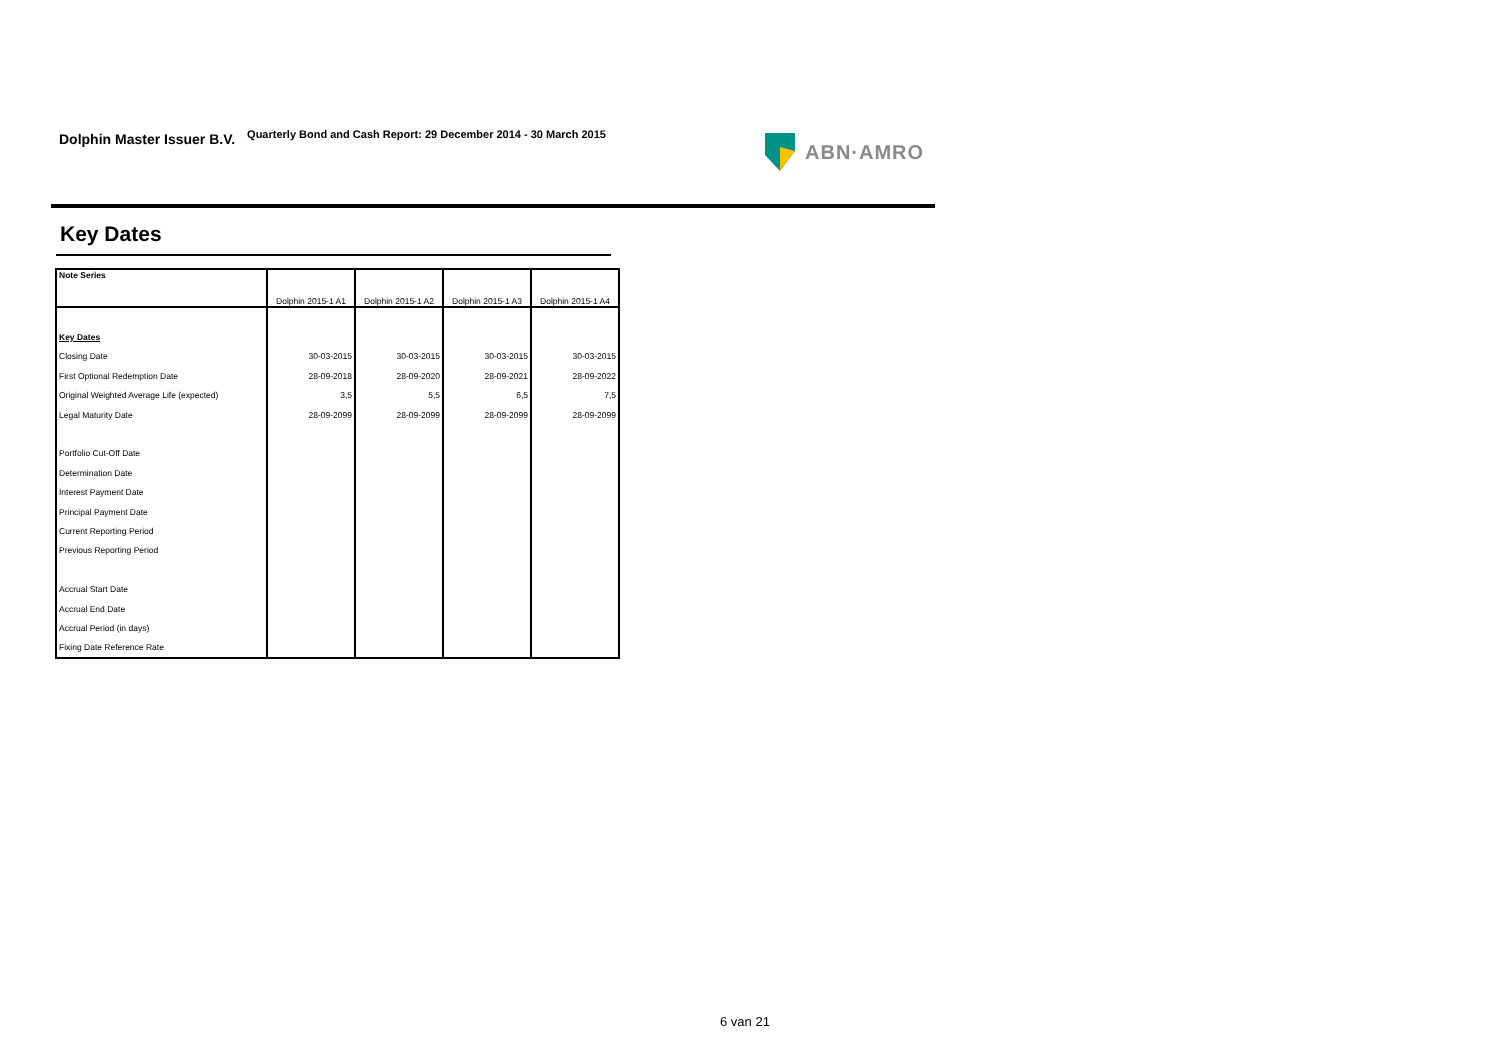Dolphin Master Issuer B.V.
Quarterly Bond and Cash Report: 29 December 2014 - 30 March 2015
ABN·AMRO
Key Dates
| Note Series | Dolphin 2015-1 A1 | Dolphin 2015-1 A2 | Dolphin 2015-1 A3 | Dolphin 2015-1 A4 |
| --- | --- | --- | --- | --- |
| Key Dates | | | | |
| Closing Date | 30-03-2015 | 30-03-2015 | 30-03-2015 | 30-03-2015 |
| First Optional Redemption Date | 28-09-2018 | 28-09-2020 | 28-09-2021 | 28-09-2022 |
| Original Weighted Average Life (expected) | 3,5 | 5,5 | 6,5 | 7,5 |
| Legal Maturity Date | 28-09-2099 | 28-09-2099 | 28-09-2099 | 28-09-2099 |
| Portfolio Cut-Off Date | | | | |
| Determination Date | | | | |
| Interest Payment Date | | | | |
| Principal Payment Date | | | | |
| Current Reporting Period | | | | |
| Previous Reporting Period | | | | |
| Accrual Start Date | | | | |
| Accrual End Date | | | | |
| Accrual Period (in days) | | | | |
| Fixing Date Reference Rate | | | | |
6 van 21